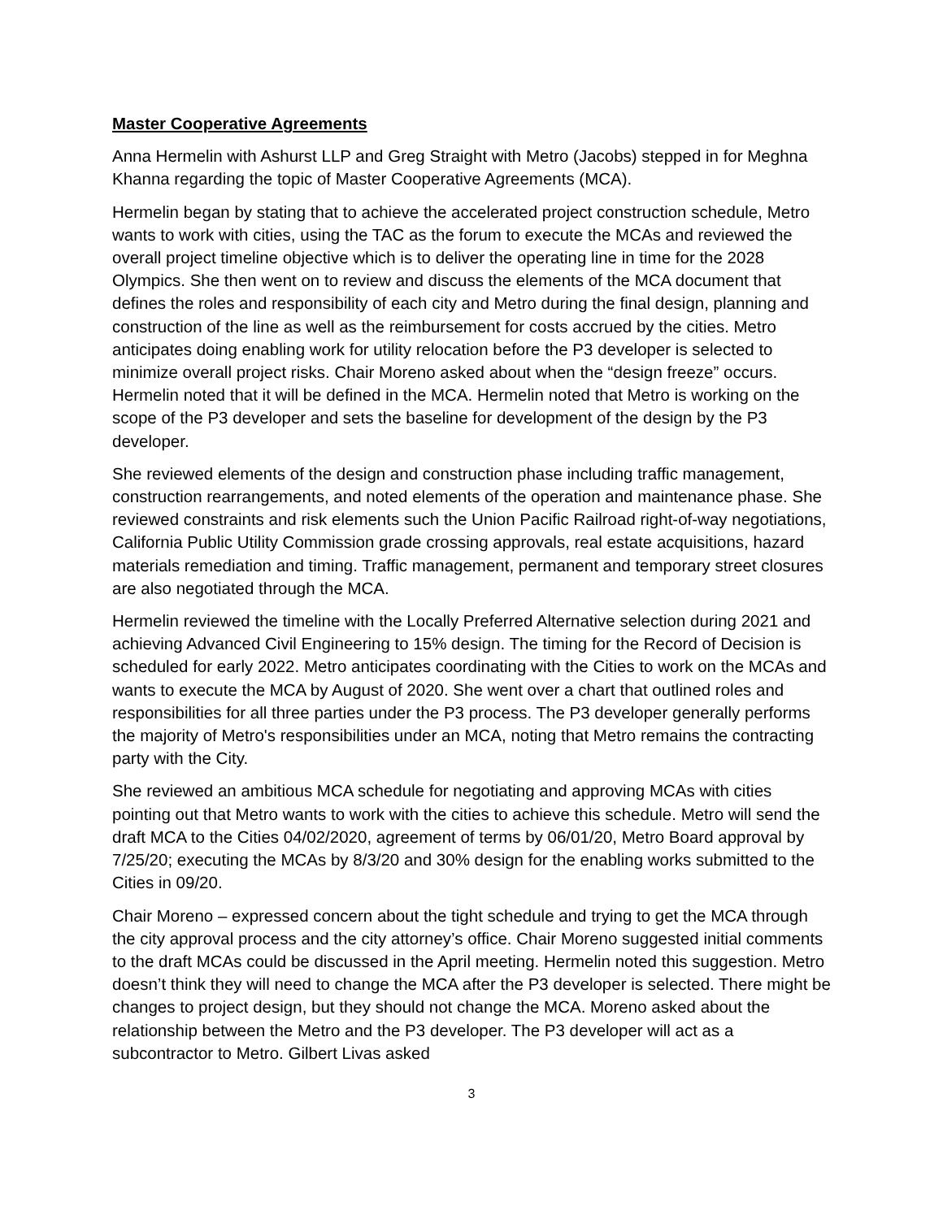Master Cooperative Agreements
Anna Hermelin with Ashurst LLP and Greg Straight with Metro (Jacobs) stepped in for Meghna Khanna regarding the topic of Master Cooperative Agreements (MCA).
Hermelin began by stating that to achieve the accelerated project construction schedule, Metro wants to work with cities, using the TAC as the forum to execute the MCAs and reviewed the overall project timeline objective which is to deliver the operating line in time for the 2028 Olympics. She then went on to review and discuss the elements of the MCA document that defines the roles and responsibility of each city and Metro during the final design, planning and construction of the line as well as the reimbursement for costs accrued by the cities. Metro anticipates doing enabling work for utility relocation before the P3 developer is selected to minimize overall project risks. Chair Moreno asked about when the “design freeze” occurs. Hermelin noted that it will be defined in the MCA. Hermelin noted that Metro is working on the scope of the P3 developer and sets the baseline for development of the design by the P3 developer.
She reviewed elements of the design and construction phase including traffic management, construction rearrangements, and noted elements of the operation and maintenance phase. She reviewed constraints and risk elements such the Union Pacific Railroad right-of-way negotiations, California Public Utility Commission grade crossing approvals, real estate acquisitions, hazard materials remediation and timing. Traffic management, permanent and temporary street closures are also negotiated through the MCA.
Hermelin reviewed the timeline with the Locally Preferred Alternative selection during 2021 and achieving Advanced Civil Engineering to 15% design. The timing for the Record of Decision is scheduled for early 2022. Metro anticipates coordinating with the Cities to work on the MCAs and wants to execute the MCA by August of 2020. She went over a chart that outlined roles and responsibilities for all three parties under the P3 process. The P3 developer generally performs the majority of Metro's responsibilities under an MCA, noting that Metro remains the contracting party with the City.
She reviewed an ambitious MCA schedule for negotiating and approving MCAs with cities pointing out that Metro wants to work with the cities to achieve this schedule. Metro will send the draft MCA to the Cities 04/02/2020, agreement of terms by 06/01/20, Metro Board approval by 7/25/20; executing the MCAs by 8/3/20 and 30% design for the enabling works submitted to the Cities in 09/20.
Chair Moreno – expressed concern about the tight schedule and trying to get the MCA through the city approval process and the city attorney’s office. Chair Moreno suggested initial comments to the draft MCAs could be discussed in the April meeting. Hermelin noted this suggestion. Metro doesn’t think they will need to change the MCA after the P3 developer is selected. There might be changes to project design, but they should not change the MCA. Moreno asked about the relationship between the Metro and the P3 developer. The P3 developer will act as a subcontractor to Metro. Gilbert Livas asked
3